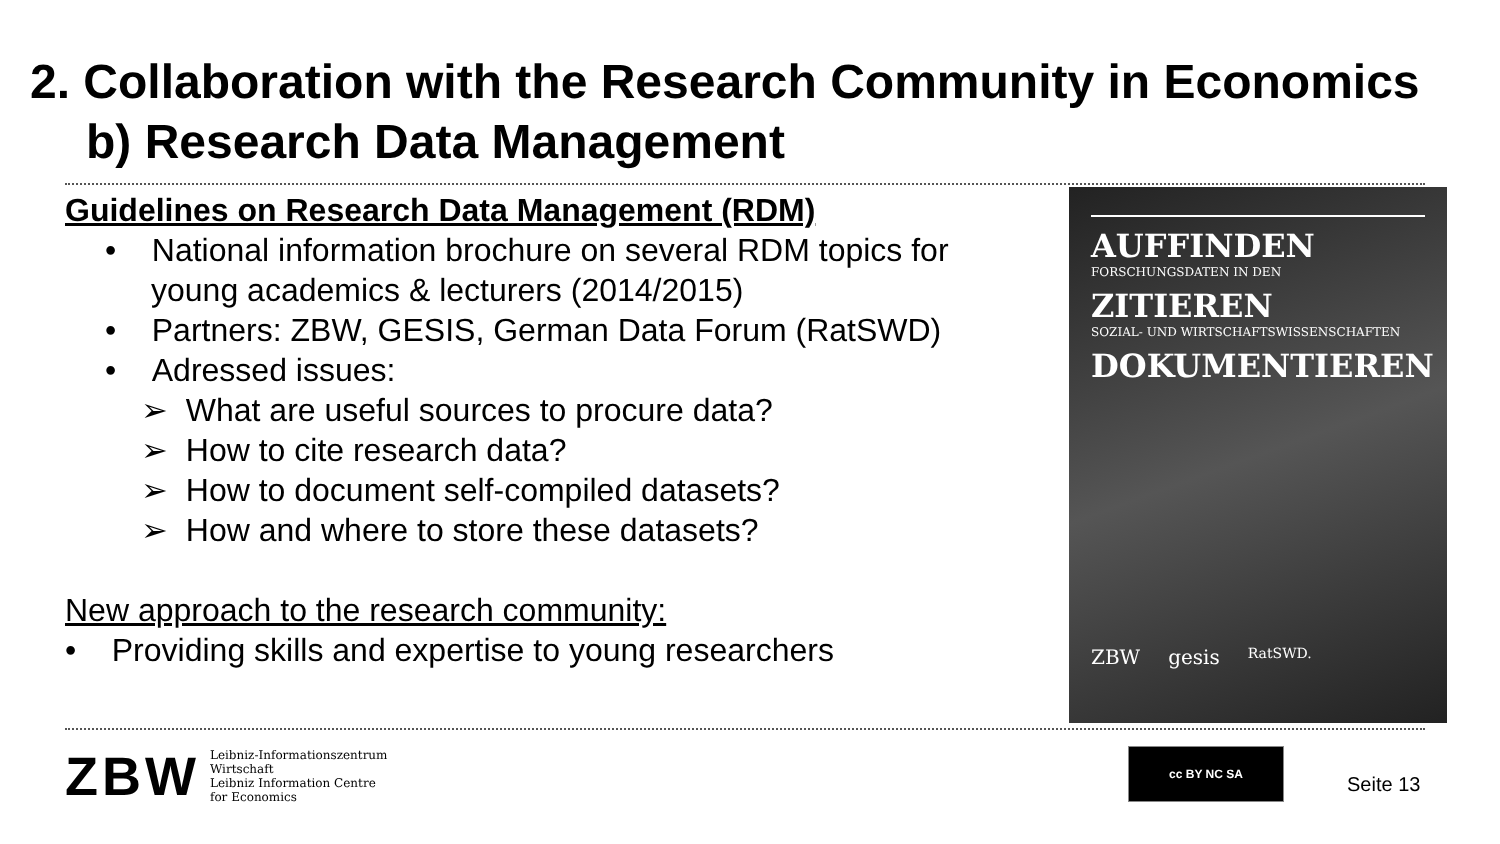2. Collaboration with the Research Community in Economics
b) Research Data Management
Guidelines on Research Data Management (RDM)
• National information brochure on several RDM topics for
young academics & lecturers (2014/2015)
• Partners: ZBW, GESIS, German Data Forum (RatSWD)
• Adressed issues:
➢ What are useful sources to procure data?
➢ How to cite research data?
➢ How to document self-compiled datasets?
➢ How and where to store these datasets?
New approach to the research community:
• Providing skills and expertise to young researchers
AUFFINDEN
FORSCHUNGSDATEN IN DEN
ZITIEREN
SOZIAL- UND WIRTSCHAFTSWISSENSCHAFTEN
DOKUMENTIEREN
ZBW gesis RatSWD.
ZBW Leibniz-Informationszentrum
Wirtschaft
Leibniz Information Centre
for Economics
cc BY NC SA
Seite 13